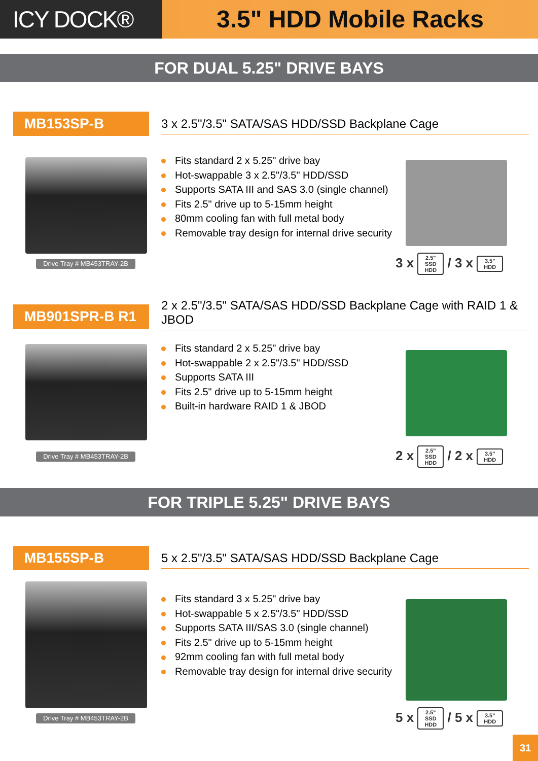ICY DOCK® 3.5" HDD Mobile Racks
FOR DUAL 5.25" DRIVE BAYS
MB153SP-B
3 x 2.5"/3.5" SATA/SAS HDD/SSD Backplane Cage
Fits standard 2 x 5.25" drive bay
Hot-swappable 3 x 2.5"/3.5" HDD/SSD
Supports SATA III and SAS 3.0 (single channel)
Fits 2.5" drive up to 5-15mm height
80mm cooling fan with full metal body
Removable tray design for internal drive security
Drive Tray # MB453TRAY-2B
3 x 2.5"
SSD
HDD / 3 x 3.5"
HDD
MB901SPR-B R1
2 x 2.5"/3.5" SATA/SAS HDD/SSD Backplane Cage with RAID 1 & JBOD
Fits standard 2 x 5.25" drive bay
Hot-swappable 2 x 2.5"/3.5" HDD/SSD
Supports SATA III
Fits 2.5" drive up to 5-15mm height
Built-in hardware RAID 1 & JBOD
Drive Tray # MB453TRAY-2B
2 x 2.5"
SSD
HDD / 2 x 3.5"
HDD
FOR TRIPLE 5.25" DRIVE BAYS
MB155SP-B
5 x 2.5"/3.5" SATA/SAS HDD/SSD Backplane Cage
Fits standard 3 x 5.25" drive bay
Hot-swappable 5 x 2.5"/3.5" HDD/SSD
Supports SATA III/SAS 3.0 (single channel)
Fits 2.5" drive up to 5-15mm height
92mm cooling fan with full metal body
Removable tray design for internal drive security
Drive Tray # MB453TRAY-2B
5 x 2.5"
SSD
HDD / 5 x 3.5"
HDD
31